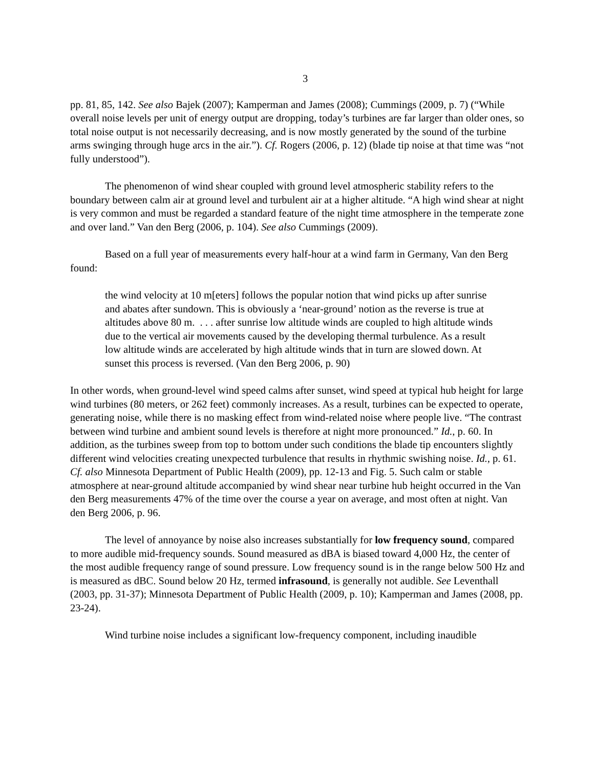3
pp. 81, 85, 142. See also Bajek (2007); Kamperman and James (2008); Cummings (2009, p. 7) (“While overall noise levels per unit of energy output are dropping, today’s turbines are far larger than older ones, so total noise output is not necessarily decreasing, and is now mostly generated by the sound of the turbine arms swinging through huge arcs in the air.”). Cf. Rogers (2006, p. 12) (blade tip noise at that time was “not fully understood”).
The phenomenon of wind shear coupled with ground level atmospheric stability refers to the boundary between calm air at ground level and turbulent air at a higher altitude. “A high wind shear at night is very common and must be regarded a standard feature of the night time atmosphere in the temperate zone and over land.” Van den Berg (2006, p. 104). See also Cummings (2009).
Based on a full year of measurements every half-hour at a wind farm in Germany, Van den Berg found:
the wind velocity at 10 m[eters] follows the popular notion that wind picks up after sunrise and abates after sundown. This is obviously a ‘near-ground’ notion as the reverse is true at altitudes above 80 m. . . . after sunrise low altitude winds are coupled to high altitude winds due to the vertical air movements caused by the developing thermal turbulence. As a result low altitude winds are accelerated by high altitude winds that in turn are slowed down. At sunset this process is reversed. (Van den Berg 2006, p. 90)
In other words, when ground-level wind speed calms after sunset, wind speed at typical hub height for large wind turbines (80 meters, or 262 feet) commonly increases. As a result, turbines can be expected to operate, generating noise, while there is no masking effect from wind-related noise where people live. “The contrast between wind turbine and ambient sound levels is therefore at night more pronounced.” Id., p. 60. In addition, as the turbines sweep from top to bottom under such conditions the blade tip encounters slightly different wind velocities creating unexpected turbulence that results in rhythmic swishing noise. Id., p. 61. Cf. also Minnesota Department of Public Health (2009), pp. 12-13 and Fig. 5. Such calm or stable atmosphere at near-ground altitude accompanied by wind shear near turbine hub height occurred in the Van den Berg measurements 47% of the time over the course a year on average, and most often at night. Van den Berg 2006, p. 96.
The level of annoyance by noise also increases substantially for low frequency sound, compared to more audible mid-frequency sounds. Sound measured as dBA is biased toward 4,000 Hz, the center of the most audible frequency range of sound pressure. Low frequency sound is in the range below 500 Hz and is measured as dBC. Sound below 20 Hz, termed infrasound, is generally not audible. See Leventhall (2003, pp. 31-37); Minnesota Department of Public Health (2009, p. 10); Kamperman and James (2008, pp. 23-24).
Wind turbine noise includes a significant low-frequency component, including inaudible